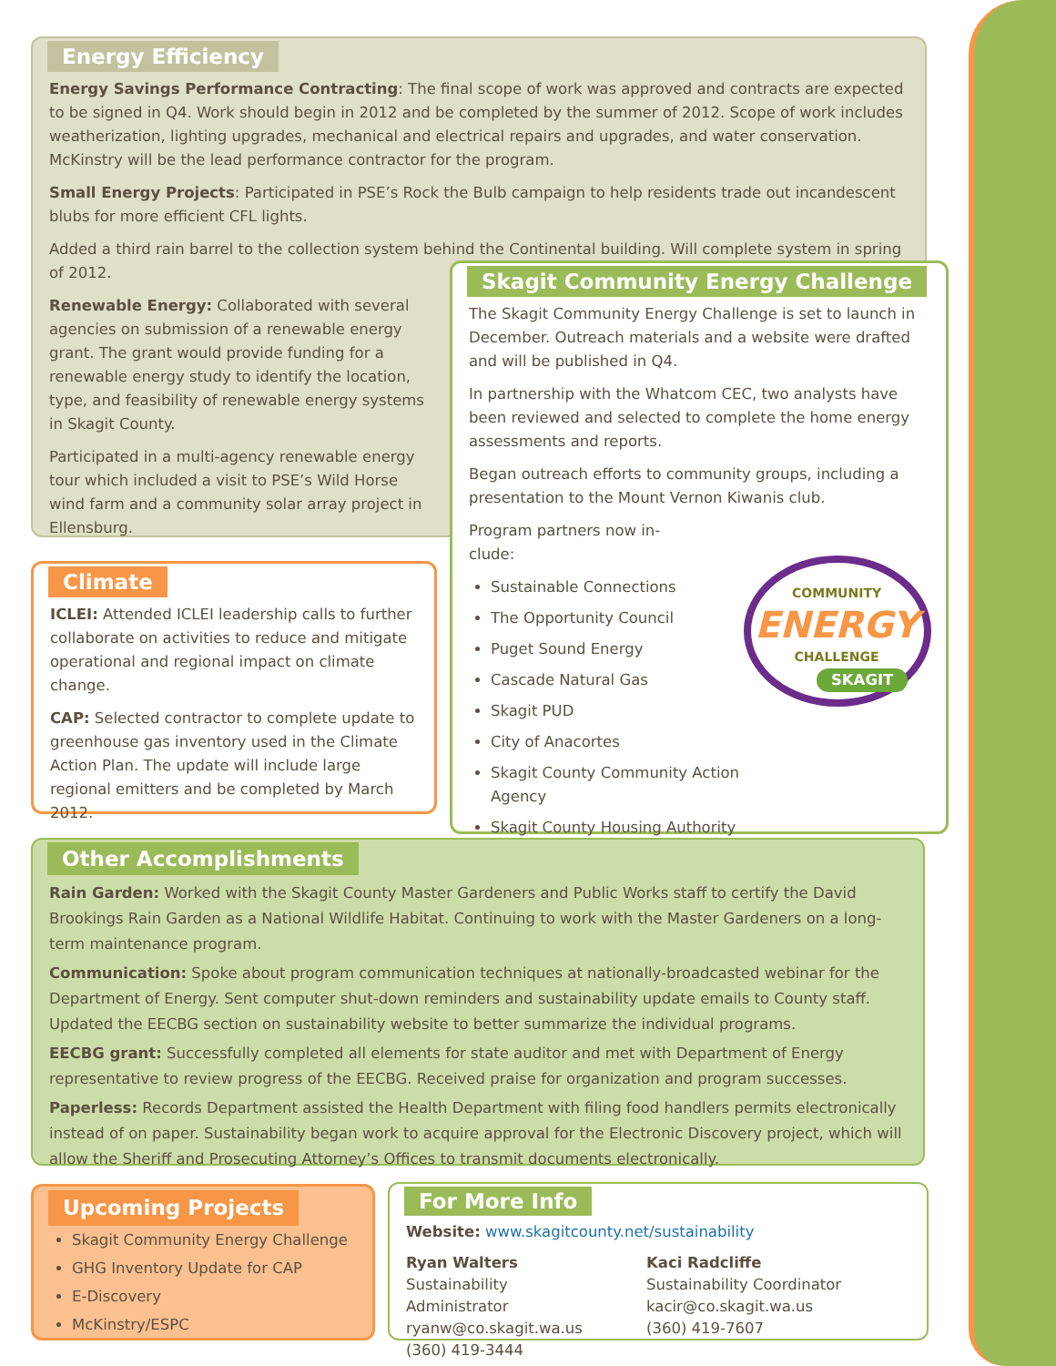Energy Efficiency
Energy Savings Performance Contracting: The final scope of work was approved and contracts are expected to be signed in Q4. Work should begin in 2012 and be completed by the summer of 2012. Scope of work includes weatherization, lighting upgrades, mechanical and electrical repairs and upgrades, and water conservation. McKinstry will be the lead performance contractor for the program.
Small Energy Projects: Participated in PSE’s Rock the Bulb campaign to help residents trade out incandescent blubs for more efficient CFL lights.
Added a third rain barrel to the collection system behind the Continental building. Will complete system in spring of 2012.
Renewable Energy: Collaborated with several agencies on submission of a renewable energy grant. The grant would provide funding for a renewable energy study to identify the location, type, and feasibility of renewable energy systems in Skagit County.
Participated in a multi-agency renewable energy tour which included a visit to PSE’s Wild Horse wind farm and a community solar array project in Ellensburg.
Skagit Community Energy Challenge
The Skagit Community Energy Challenge is set to launch in December. Outreach materials and a website were drafted and will be published in Q4.
In partnership with the Whatcom CEC, two analysts have been reviewed and selected to complete the home energy assessments and reports.
Began outreach efforts to community groups, including a presentation to the Mount Vernon Kiwanis club.
Program partners now in-clude:
Sustainable Connections
The Opportunity Council
Puget Sound Energy
Cascade Natural Gas
Skagit PUD
City of Anacortes
Skagit County Community Action Agency
Skagit County Housing Authority
COMMUNITY
ENERGY
CHALLENGE
SKAGIT
Climate
ICLEI: Attended ICLEI leadership calls to further collaborate on activities to reduce and mitigate operational and regional impact on climate change.
CAP: Selected contractor to complete update to greenhouse gas inventory used in the Climate Action Plan. The update will include large regional emitters and be completed by March 2012.
Other Accomplishments
Rain Garden: Worked with the Skagit County Master Gardeners and Public Works staff to certify the David Brookings Rain Garden as a National Wildlife Habitat. Continuing to work with the Master Gardeners on a long-term maintenance program.
Communication: Spoke about program communication techniques at nationally-broadcasted webinar for the Department of Energy. Sent computer shut-down reminders and sustainability update emails to County staff. Updated the EECBG section on sustainability website to better summarize the individual programs.
EECBG grant: Successfully completed all elements for state auditor and met with Department of Energy representative to review progress of the EECBG. Received praise for organization and program successes.
Paperless: Records Department assisted the Health Department with filing food handlers permits electronically instead of on paper. Sustainability began work to acquire approval for the Electronic Discovery project, which will allow the Sheriff and Prosecuting Attorney’s Offices to transmit documents electronically.
Upcoming Projects
Skagit Community Energy Challenge
GHG Inventory Update for CAP
E-Discovery
McKinstry/ESPC
For More Info
Website: www.skagitcounty.net/sustainability
Ryan Walters
Sustainability Administrator
ryanw@co.skagit.wa.us
(360) 419-3444
Kaci Radcliffe
Sustainability Coordinator
kacir@co.skagit.wa.us
(360) 419-7607